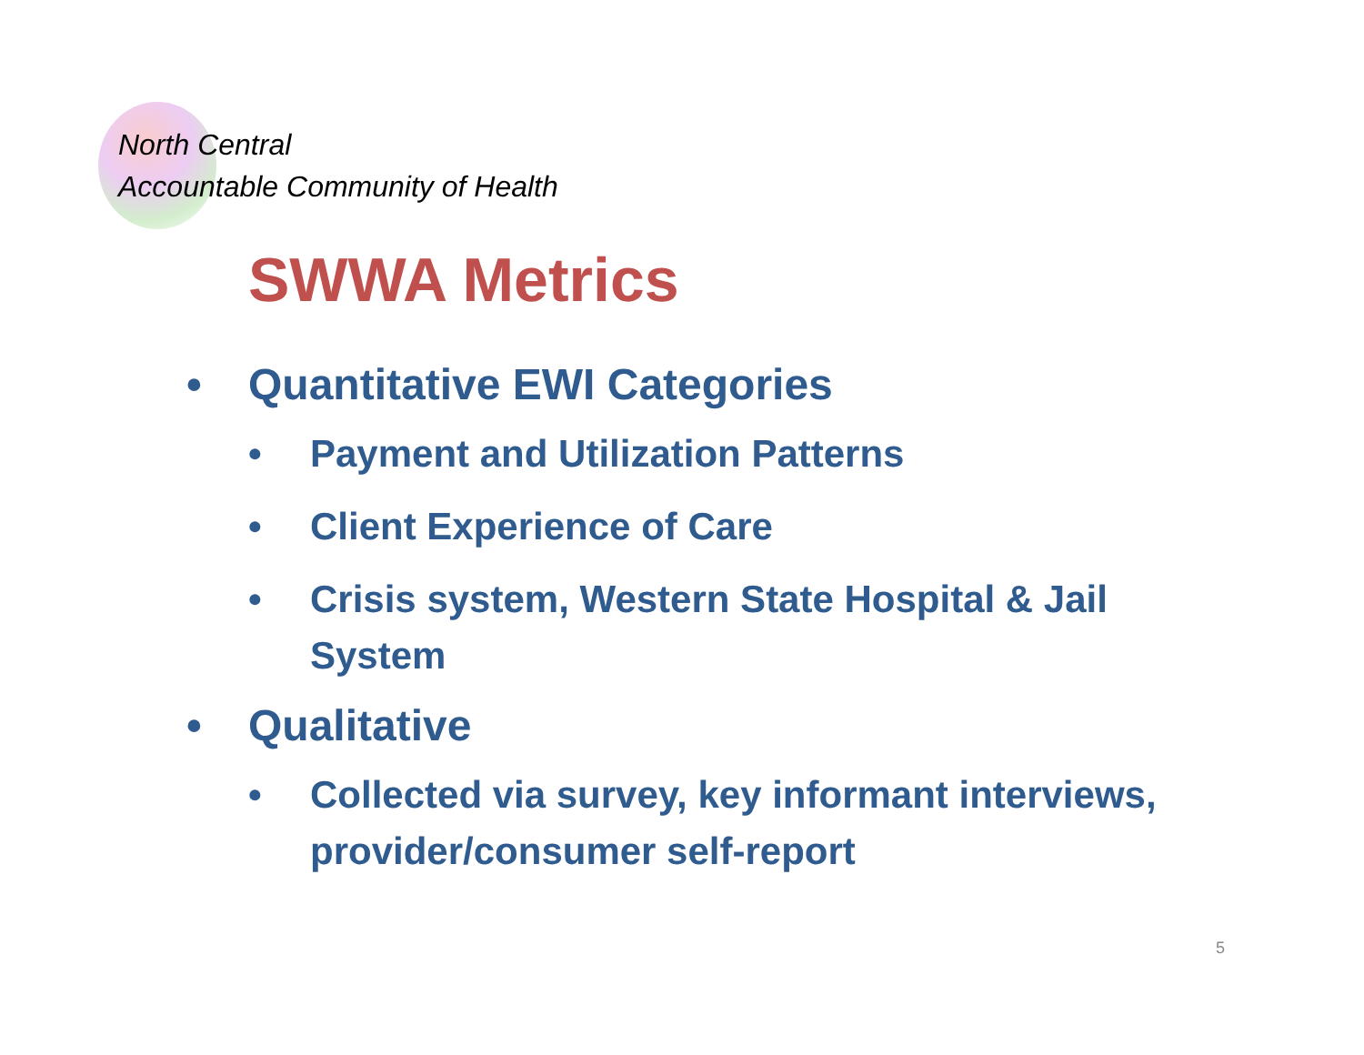North Central
Accountable Community of Health
SWWA Metrics
• Quantitative EWI Categories
• Payment and Utilization Patterns
• Client Experience of Care
• Crisis system, Western State Hospital & Jail System
• Qualitative
• Collected via survey, key informant interviews, provider/consumer self-report
5